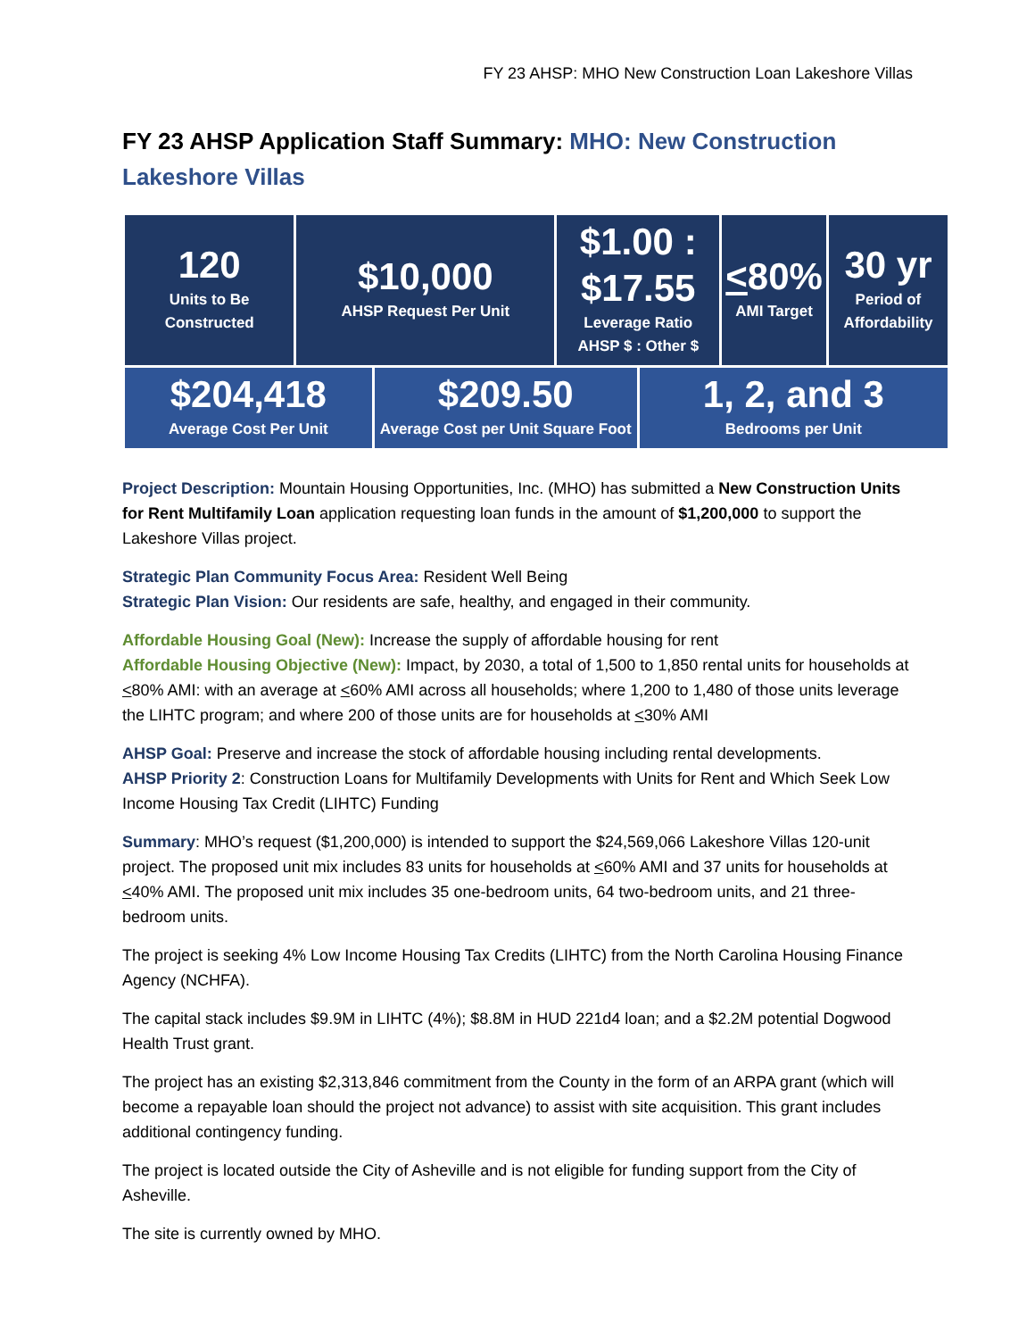FY 23 AHSP: MHO New Construction Loan Lakeshore Villas
FY 23 AHSP Application Staff Summary: MHO: New Construction Lakeshore Villas
| 120 Units to Be Constructed | $10,000 AHSP Request Per Unit | | $1.00 : $17.55 Leverage Ratio AHSP $ : Other $ | | < 80% AMI Target | 30 yr Period of Affordability |
| $204,418 Average Cost Per Unit | | $209.50 Average Cost per Unit Square Foot | | 1, 2, and 3 Bedrooms per Unit | | |
Project Description: Mountain Housing Opportunities, Inc. (MHO) has submitted a New Construction Units for Rent Multifamily Loan application requesting loan funds in the amount of $1,200,000 to support the Lakeshore Villas project.
Strategic Plan Community Focus Area: Resident Well Being
Strategic Plan Vision: Our residents are safe, healthy, and engaged in their community.
Affordable Housing Goal (New): Increase the supply of affordable housing for rent
Affordable Housing Objective (New): Impact, by 2030, a total of 1,500 to 1,850 rental units for households at <80% AMI: with an average at <60% AMI across all households; where 1,200 to 1,480 of those units leverage the LIHTC program; and where 200 of those units are for households at <30% AMI
AHSP Goal: Preserve and increase the stock of affordable housing including rental developments.
AHSP Priority 2: Construction Loans for Multifamily Developments with Units for Rent and Which Seek Low Income Housing Tax Credit (LIHTC) Funding
Summary: MHO’s request ($1,200,000) is intended to support the $24,569,066 Lakeshore Villas 120-unit project. The proposed unit mix includes 83 units for households at <60% AMI and 37 units for households at <40% AMI. The proposed unit mix includes 35 one-bedroom units, 64 two-bedroom units, and 21 three-bedroom units.
The project is seeking 4% Low Income Housing Tax Credits (LIHTC) from the North Carolina Housing Finance Agency (NCHFA).
The capital stack includes $9.9M in LIHTC (4%); $8.8M in HUD 221d4 loan; and a $2.2M potential Dogwood Health Trust grant.
The project has an existing $2,313,846 commitment from the County in the form of an ARPA grant (which will become a repayable loan should the project not advance) to assist with site acquisition. This grant includes additional contingency funding.
The project is located outside the City of Asheville and is not eligible for funding support from the City of Asheville.
The site is currently owned by MHO.